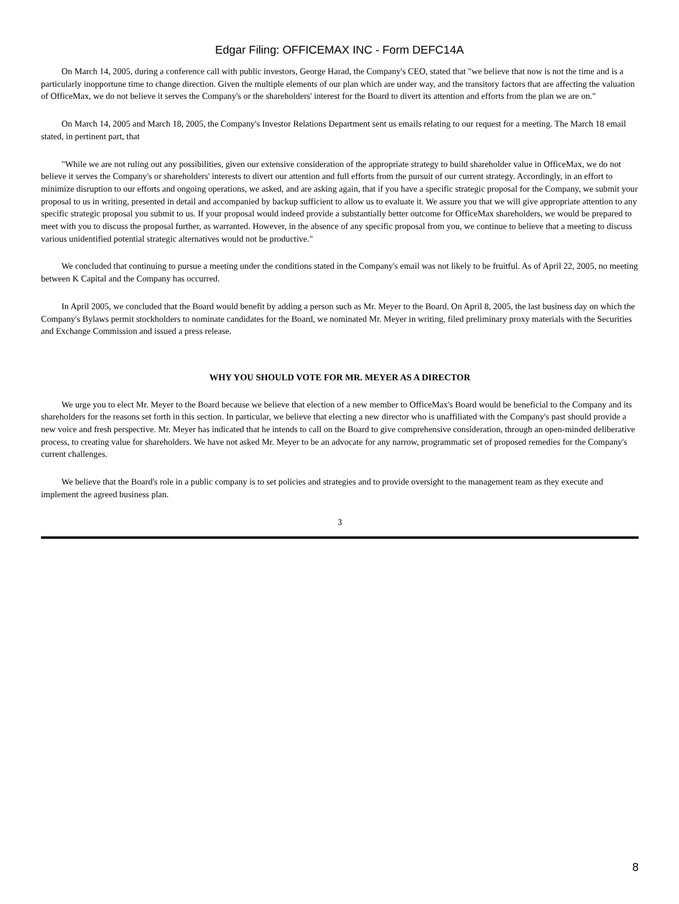Edgar Filing: OFFICEMAX INC - Form DEFC14A
On March 14, 2005, during a conference call with public investors, George Harad, the Company's CEO, stated that "we believe that now is not the time and is a particularly inopportune time to change direction. Given the multiple elements of our plan which are under way, and the transitory factors that are affecting the valuation of OfficeMax, we do not believe it serves the Company's or the shareholders' interest for the Board to divert its attention and efforts from the plan we are on."
On March 14, 2005 and March 18, 2005, the Company's Investor Relations Department sent us emails relating to our request for a meeting. The March 18 email stated, in pertinent part, that
"While we are not ruling out any possibilities, given our extensive consideration of the appropriate strategy to build shareholder value in OfficeMax, we do not believe it serves the Company's or shareholders' interests to divert our attention and full efforts from the pursuit of our current strategy. Accordingly, in an effort to minimize disruption to our efforts and ongoing operations, we asked, and are asking again, that if you have a specific strategic proposal for the Company, we submit your proposal to us in writing, presented in detail and accompanied by backup sufficient to allow us to evaluate it. We assure you that we will give appropriate attention to any specific strategic proposal you submit to us. If your proposal would indeed provide a substantially better outcome for OfficeMax shareholders, we would be prepared to meet with you to discuss the proposal further, as warranted. However, in the absence of any specific proposal from you, we continue to believe that a meeting to discuss various unidentified potential strategic alternatives would not be productive."
We concluded that continuing to pursue a meeting under the conditions stated in the Company's email was not likely to be fruitful. As of April 22, 2005, no meeting between K Capital and the Company has occurred.
In April 2005, we concluded that the Board would benefit by adding a person such as Mr. Meyer to the Board. On April 8, 2005, the last business day on which the Company's Bylaws permit stockholders to nominate candidates for the Board, we nominated Mr. Meyer in writing, filed preliminary proxy materials with the Securities and Exchange Commission and issued a press release.
WHY YOU SHOULD VOTE FOR MR. MEYER AS A DIRECTOR
We urge you to elect Mr. Meyer to the Board because we believe that election of a new member to OfficeMax's Board would be beneficial to the Company and its shareholders for the reasons set forth in this section. In particular, we believe that electing a new director who is unaffiliated with the Company's past should provide a new voice and fresh perspective. Mr. Meyer has indicated that he intends to call on the Board to give comprehensive consideration, through an open-minded deliberative process, to creating value for shareholders. We have not asked Mr. Meyer to be an advocate for any narrow, programmatic set of proposed remedies for the Company's current challenges.
We believe that the Board's role in a public company is to set policies and strategies and to provide oversight to the management team as they execute and implement the agreed business plan.
3
8